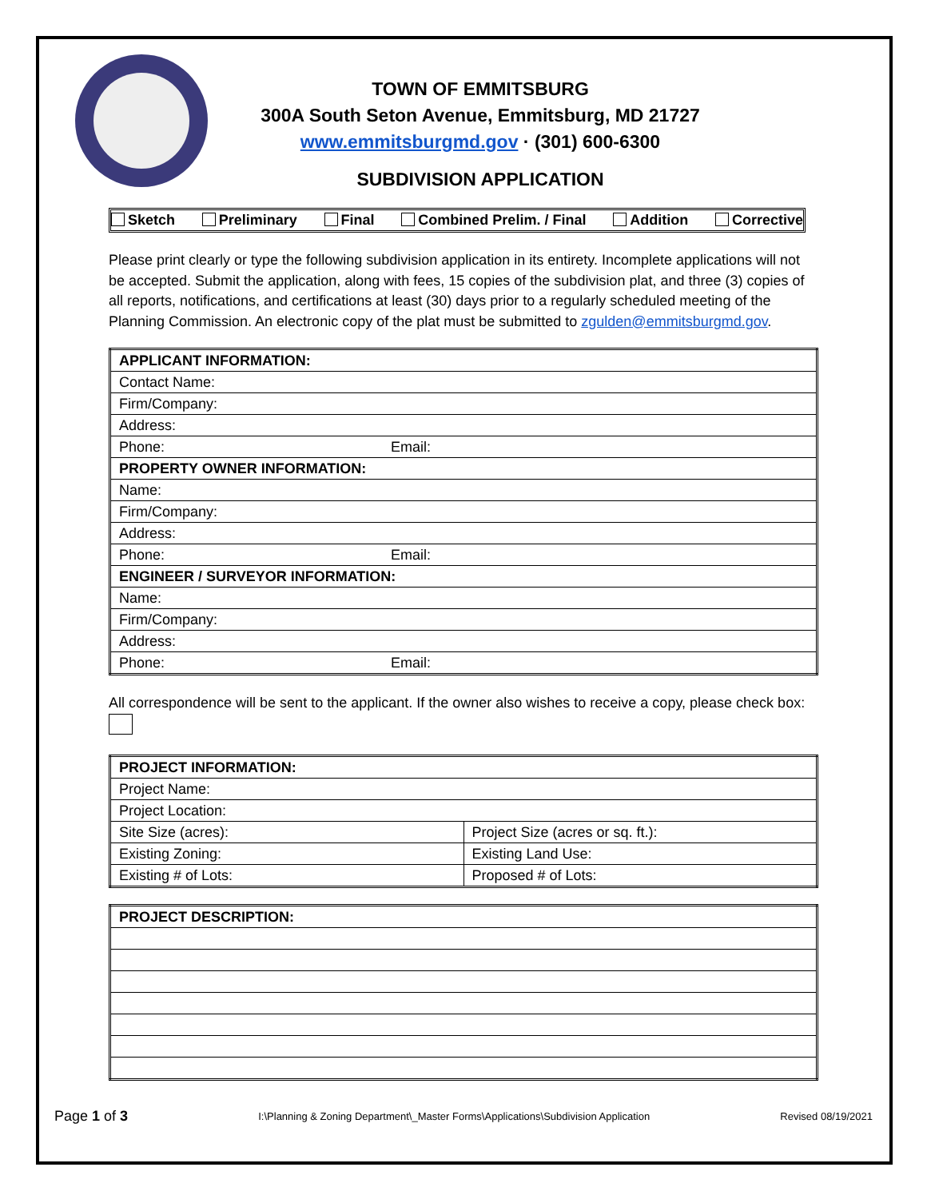TOWN OF EMMITSBURG
300A South Seton Avenue, Emmitsburg, MD 21727
www.emmitsburgmd.gov · (301) 600-6300
SUBDIVISION APPLICATION
Sketch Preliminary Final Combined Prelim. / Final Addition Corrective
Please print clearly or type the following subdivision application in its entirety. Incomplete applications will not be accepted. Submit the application, along with fees, 15 copies of the subdivision plat, and three (3) copies of all reports, notifications, and certifications at least (30) days prior to a regularly scheduled meeting of the Planning Commission. An electronic copy of the plat must be submitted to zgulden@emmitsburgmd.gov.
| APPLICANT INFORMATION: | |
| --- | --- |
| Contact Name: | |
| Firm/Company: | |
| Address: | |
| Phone: | Email: |
| PROPERTY OWNER INFORMATION: | |
| Name: | |
| Firm/Company: | |
| Address: | |
| Phone: | Email: |
| ENGINEER / SURVEYOR INFORMATION: | |
| Name: | |
| Firm/Company: | |
| Address: | |
| Phone: | Email: |
All correspondence will be sent to the applicant. If the owner also wishes to receive a copy, please check box:
| PROJECT INFORMATION: | |
| --- | --- |
| Project Name: | |
| Project Location: | |
| Site Size (acres): | Project Size (acres or sq. ft.): |
| Existing Zoning: | Existing Land Use: |
| Existing # of Lots: | Proposed # of Lots: |
| PROJECT DESCRIPTION: |
| --- |
Page 1 of 3 I:\Planning & Zoning Department\_Master Forms\Applications\Subdivision Application Revised 08/19/2021